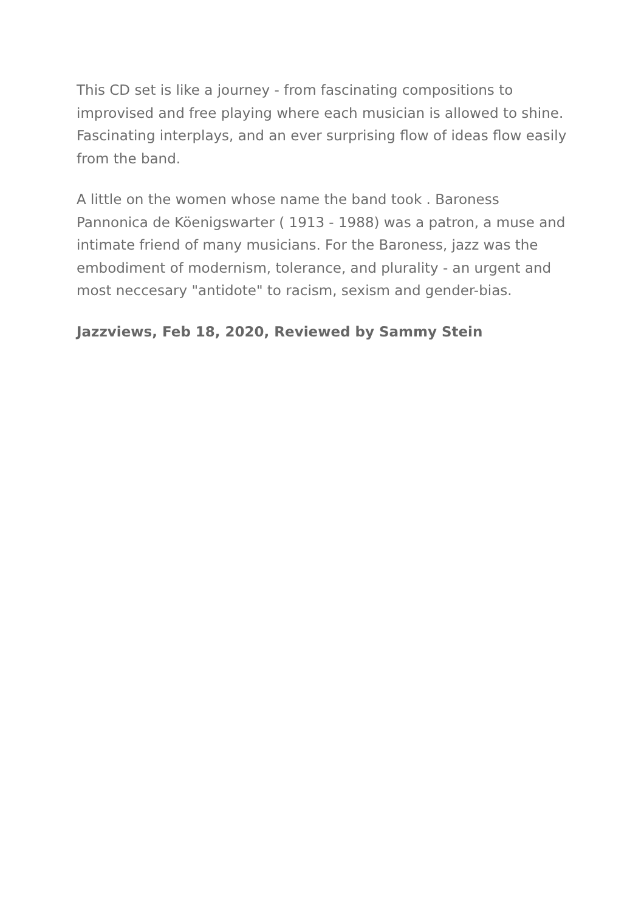This CD set is like a journey - from fascinating compositions to improvised and free playing where each musician is allowed to shine. Fascinating interplays, and an ever surprising flow of ideas flow easily from the band.
A little on the women whose name the band took . Baroness Pannonica de Köenigswarter ( 1913 - 1988) was a patron, a muse and intimate friend of many musicians. For the Baroness, jazz was the embodiment of modernism, tolerance, and plurality - an urgent and most neccesary "antidote" to racism, sexism and gender-bias.
Jazzviews, Feb 18, 2020, Reviewed by Sammy Stein